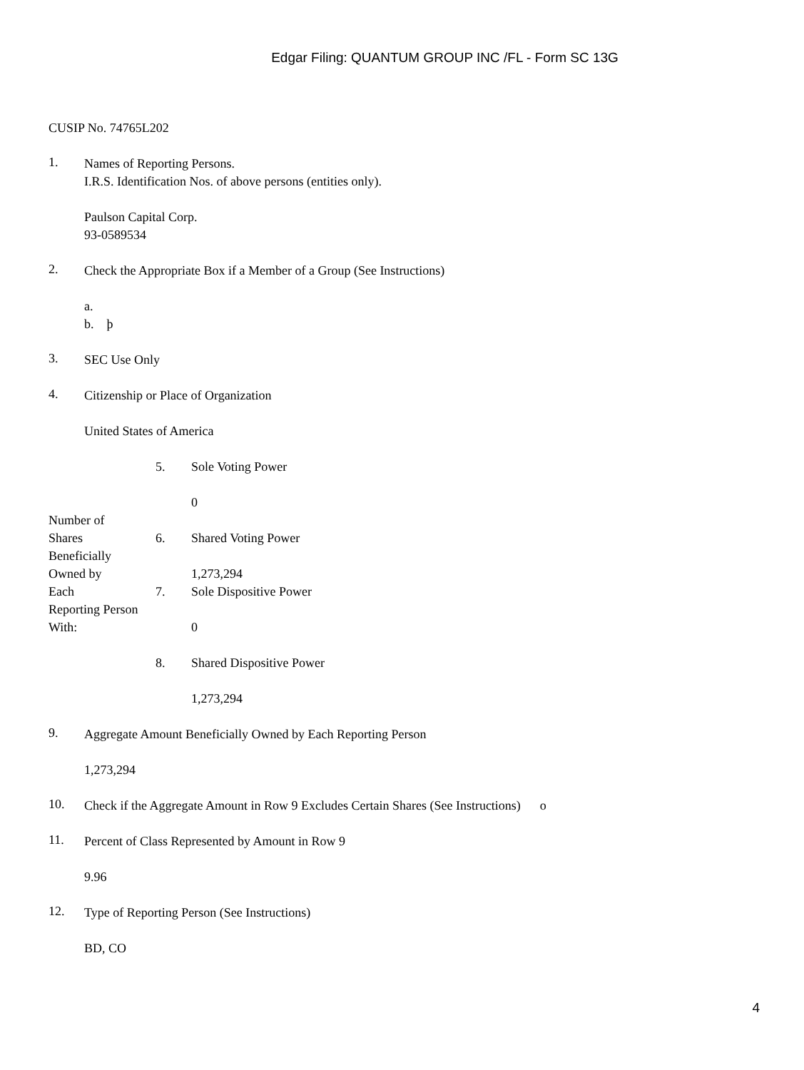Edgar Filing: QUANTUM GROUP INC /FL - Form SC 13G
CUSIP No. 74765L202
1.
Names of Reporting Persons.
I.R.S. Identification Nos. of above persons (entities only).
Paulson Capital Corp.
93-0589534
2.
Check the Appropriate Box if a Member of a Group (See Instructions)
a.
b. þ
3.
SEC Use Only
4.
Citizenship or Place of Organization
United States of America
| | 5. | Sole Voting Power 0 |
| Number of Shares Beneficially Owned by Each Reporting Person With: | 6. | Shared Voting Power 1,273,294 |
| | 7. | Sole Dispositive Power 0 |
| | 8. | Shared Dispositive Power 1,273,294 |
9.
Aggregate Amount Beneficially Owned by Each Reporting Person
1,273,294
10.
Check if the Aggregate Amount in Row 9 Excludes Certain Shares (See Instructions) o
11.
Percent of Class Represented by Amount in Row 9
9.96
12.
Type of Reporting Person (See Instructions)
BD, CO
4